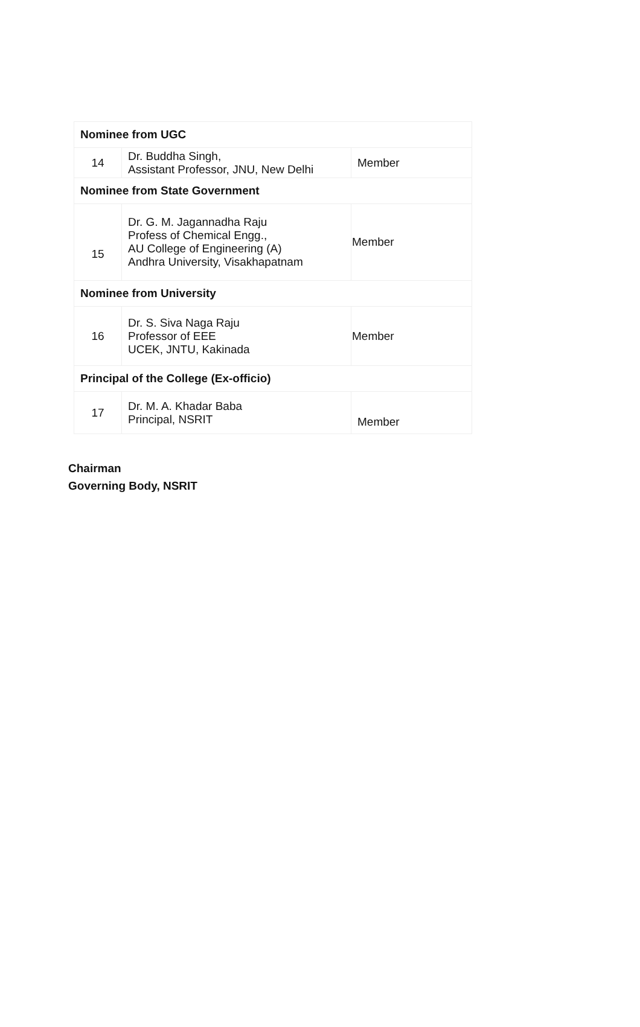| Nominee from UGC | | |
| 14 | Dr. Buddha Singh, Assistant Professor, JNU, New Delhi | Member |
| Nominee from State Government | | |
| 15 | Dr. G. M. Jagannadha Raju Profess of Chemical Engg., AU College of Engineering (A) Andhra University, Visakhapatnam | Member |
| Nominee from University | | |
| 16 | Dr. S. Siva Naga Raju Professor of EEE UCEK, JNTU, Kakinada | Member |
| Principal of the College (Ex-officio) | | |
| 17 | Dr. M. A. Khadar Baba Principal, NSRIT | Member |
Chairman
Governing Body, NSRIT